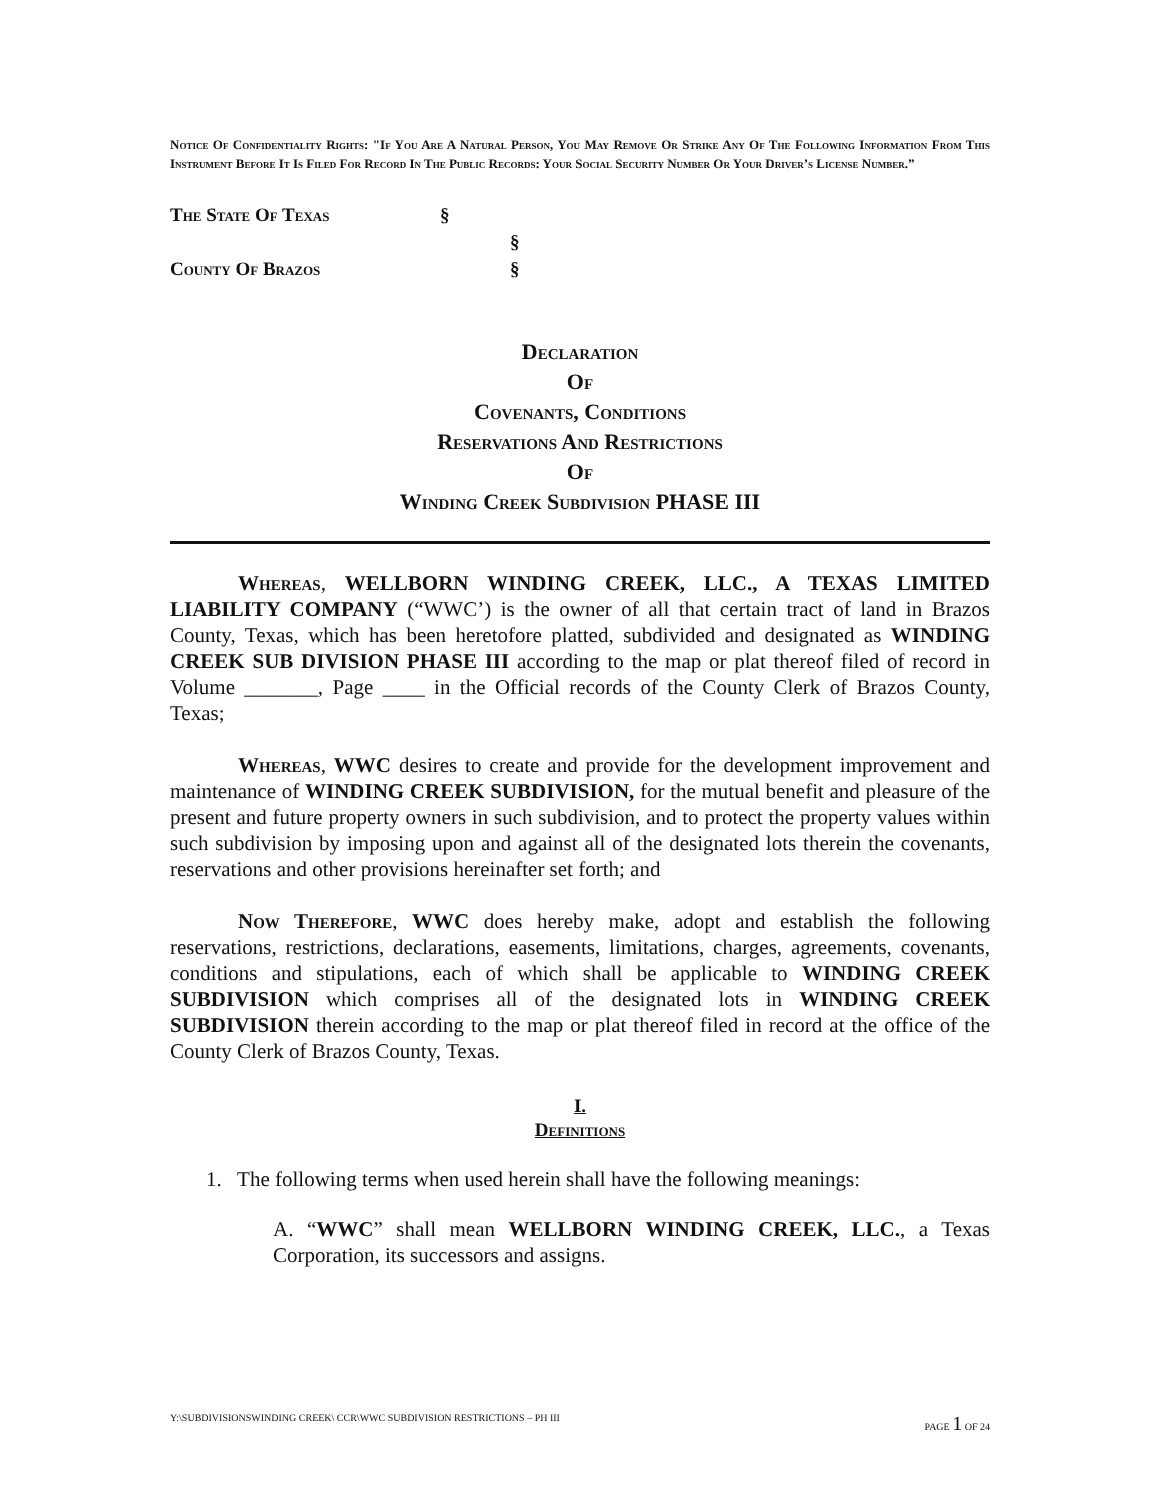Notice Of Confidentiality Rights: "If You Are A Natural Person, You May Remove Or Strike Any Of The Following Information From This Instrument Before It Is Filed For Record In The Public Records: Your Social Security Number Or Your Driver’s License Number.”
The State Of Texas §
§
County Of Brazos §
Declaration
Of
Covenants, Conditions
Reservations And Restrictions
Of
Winding Creek Subdivision PHASE III
Whereas, WELLBORN WINDING CREEK, LLC., A TEXAS LIMITED LIABILITY COMPANY (“WWC’) is the owner of all that certain tract of land in Brazos County, Texas, which has been heretofore platted, subdivided and designated as WINDING CREEK SUB DIVISION PHASE III according to the map or plat thereof filed of record in Volume _______, Page ____ in the Official records of the County Clerk of Brazos County, Texas;
Whereas, WWC desires to create and provide for the development improvement and maintenance of WINDING CREEK SUBDIVISION, for the mutual benefit and pleasure of the present and future property owners in such subdivision, and to protect the property values within such subdivision by imposing upon and against all of the designated lots therein the covenants, reservations and other provisions hereinafter set forth; and
Now Therefore, WWC does hereby make, adopt and establish the following reservations, restrictions, declarations, easements, limitations, charges, agreements, covenants, conditions and stipulations, each of which shall be applicable to WINDING CREEK SUBDIVISION which comprises all of the designated lots in WINDING CREEK SUBDIVISION therein according to the map or plat thereof filed in record at the office of the County Clerk of Brazos County, Texas.
I.
Definitions
1. The following terms when used herein shall have the following meanings:
A. “WWC” shall mean WELLBORN WINDING CREEK, LLC., a Texas Corporation, its successors and assigns.
Y:\SUBDIVISIONSWINDING CREEK\ CCR\WWC SUBDIVISION RESTRICTIONS – PH III PAGE 1 OF 24